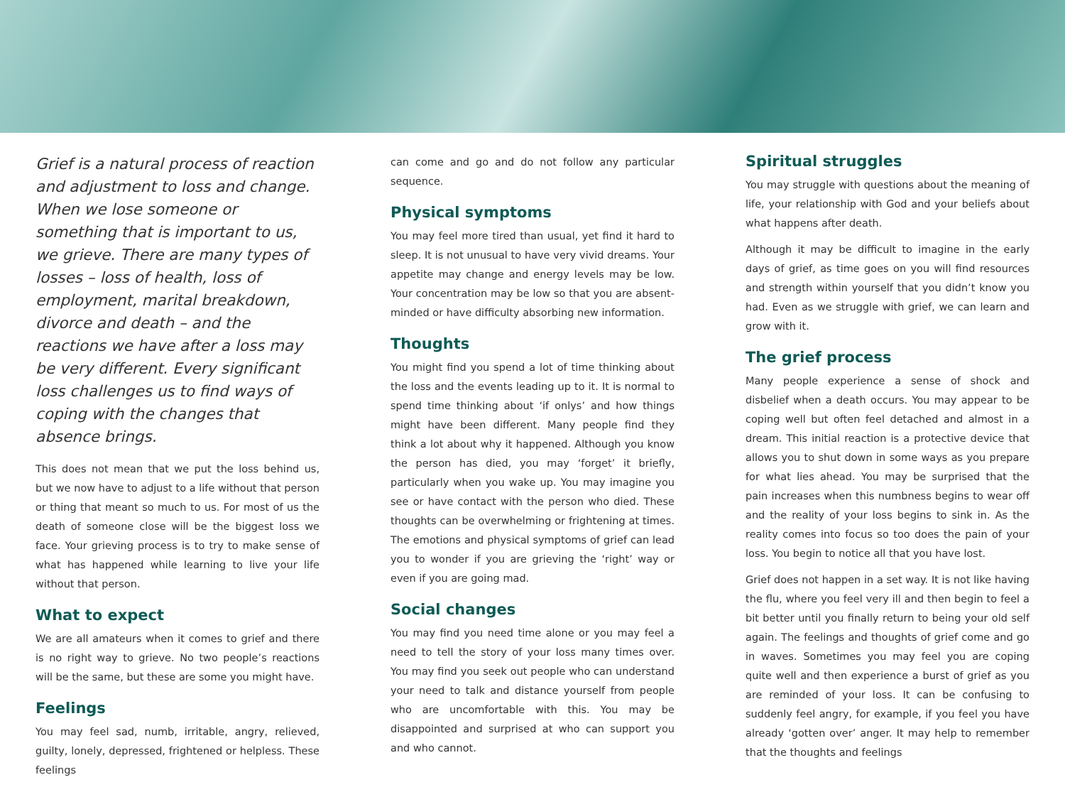Grief is a natural process of reaction and adjustment to loss and change. When we lose someone or something that is important to us, we grieve. There are many types of losses – loss of health, loss of employment, marital breakdown, divorce and death – and the reactions we have after a loss may be very different. Every significant loss challenges us to find ways of coping with the changes that absence brings.
This does not mean that we put the loss behind us, but we now have to adjust to a life without that person or thing that meant so much to us. For most of us the death of someone close will be the biggest loss we face. Your grieving process is to try to make sense of what has happened while learning to live your life without that person.
What to expect
We are all amateurs when it comes to grief and there is no right way to grieve. No two people’s reactions will be the same, but these are some you might have.
Feelings
You may feel sad, numb, irritable, angry, relieved, guilty, lonely, depressed, frightened or helpless. These feelings
can come and go and do not follow any particular sequence.
Physical symptoms
You may feel more tired than usual, yet find it hard to sleep. It is not unusual to have very vivid dreams. Your appetite may change and energy levels may be low. Your concentration may be low so that you are absent-minded or have difficulty absorbing new information.
Thoughts
You might find you spend a lot of time thinking about the loss and the events leading up to it. It is normal to spend time thinking about ‘if onlys’ and how things might have been different. Many people find they think a lot about why it happened. Although you know the person has died, you may ‘forget’ it briefly, particularly when you wake up. You may imagine you see or have contact with the person who died. These thoughts can be overwhelming or frightening at times. The emotions and physical symptoms of grief can lead you to wonder if you are grieving the ‘right’ way or even if you are going mad.
Social changes
You may find you need time alone or you may feel a need to tell the story of your loss many times over. You may find you seek out people who can understand your need to talk and distance yourself from people who are uncomfortable with this. You may be disappointed and surprised at who can support you and who cannot.
Spiritual struggles
You may struggle with questions about the meaning of life, your relationship with God and your beliefs about what happens after death.
Although it may be difficult to imagine in the early days of grief, as time goes on you will find resources and strength within yourself that you didn’t know you had. Even as we struggle with grief, we can learn and grow with it.
The grief process
Many people experience a sense of shock and disbelief when a death occurs. You may appear to be coping well but often feel detached and almost in a dream. This initial reaction is a protective device that allows you to shut down in some ways as you prepare for what lies ahead. You may be surprised that the pain increases when this numbness begins to wear off and the reality of your loss begins to sink in. As the reality comes into focus so too does the pain of your loss. You begin to notice all that you have lost.
Grief does not happen in a set way. It is not like having the flu, where you feel very ill and then begin to feel a bit better until you finally return to being your old self again. The feelings and thoughts of grief come and go in waves. Sometimes you may feel you are coping quite well and then experience a burst of grief as you are reminded of your loss. It can be confusing to suddenly feel angry, for example, if you feel you have already ‘gotten over’ anger. It may help to remember that the thoughts and feelings